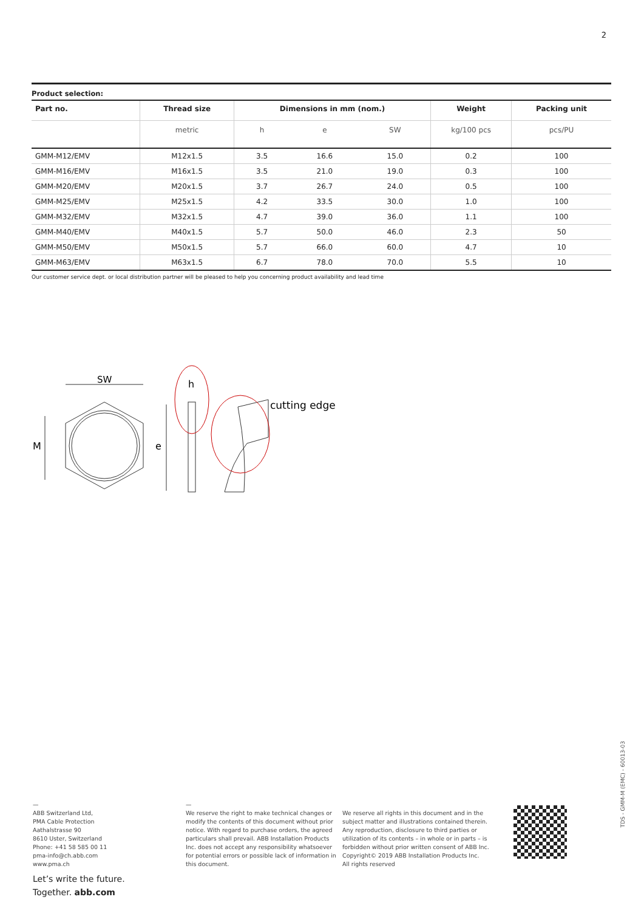2
Product selection:
| Part no. | Thread size | Dimensions in mm (nom.) | | | Weight | Packing unit |
| --- | --- | --- | --- | --- | --- | --- |
| | metric | h | e | SW | kg/100 pcs | pcs/PU |
| GMM-M12/EMV | M12x1.5 | 3.5 | 16.6 | 15.0 | 0.2 | 100 |
| GMM-M16/EMV | M16x1.5 | 3.5 | 21.0 | 19.0 | 0.3 | 100 |
| GMM-M20/EMV | M20x1.5 | 3.7 | 26.7 | 24.0 | 0.5 | 100 |
| GMM-M25/EMV | M25x1.5 | 4.2 | 33.5 | 30.0 | 1.0 | 100 |
| GMM-M32/EMV | M32x1.5 | 4.7 | 39.0 | 36.0 | 1.1 | 100 |
| GMM-M40/EMV | M40x1.5 | 5.7 | 50.0 | 46.0 | 2.3 | 50 |
| GMM-M50/EMV | M50x1.5 | 5.7 | 66.0 | 60.0 | 4.7 | 10 |
| GMM-M63/EMV | M63x1.5 | 6.7 | 78.0 | 70.0 | 5.5 | 10 |
Our customer service dept. or local distribution partner will be pleased to help you concerning product availability and lead time
SW
h
M
e
cutting edge
—
ABB Switzerland Ltd,
PMA Cable Protection
Aathalstrasse 90
8610 Uster, Switzerland
Phone: +41 58 585 00 11
pma-info@ch.abb.com
www.pma.ch
—
We reserve the right to make technical changes or modify the contents of this document without prior notice. With regard to purchase orders, the agreed particulars shall prevail. ABB Installation Products Inc. does not accept any responsibility whatsoever for potential errors or possible lack of information in this document.
We reserve all rights in this document and in the subject matter and illustrations contained therein. Any reproduction, disclosure to third parties or utilization of its contents – in whole or in parts – is forbidden without prior written consent of ABB Inc. Copyright© 2019 ABB Installation Products Inc.
All rights reserved
Let’s write the future.
Together. abb.com
TDS - GMM-M (EMC) - 60013-03